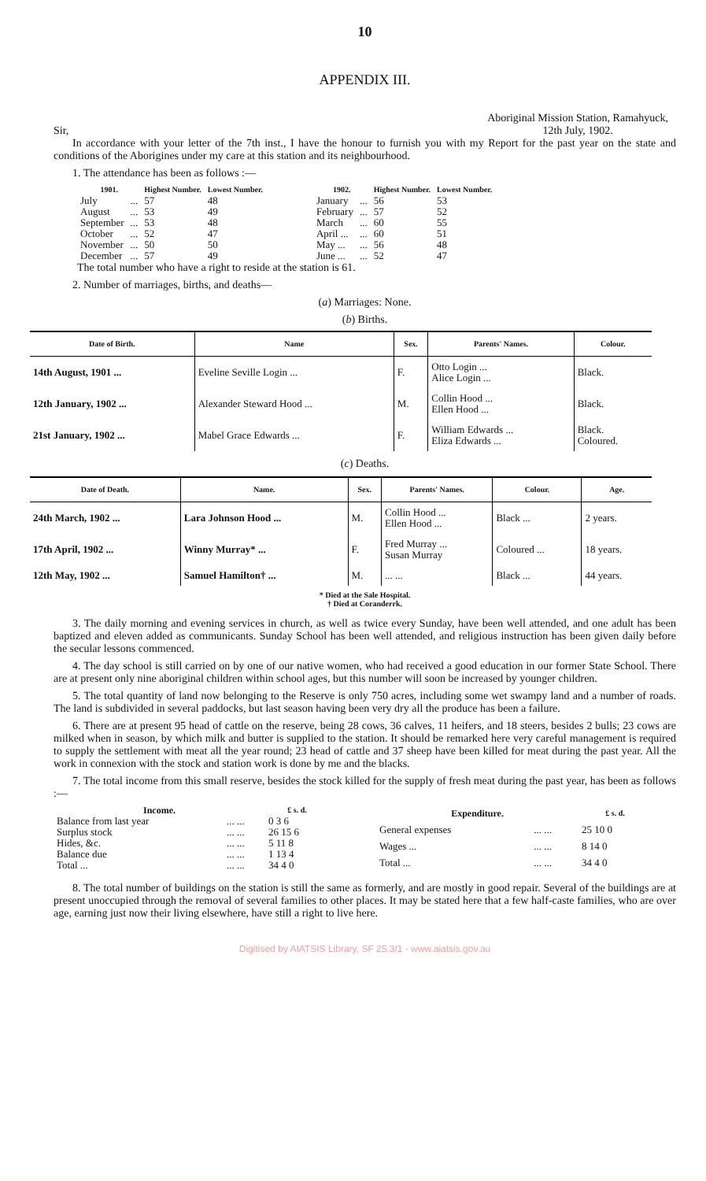10
APPENDIX III.
Sir, Aboriginal Mission Station, Ramahyuck,
12th July, 1902.
In accordance with your letter of the 7th inst., I have the honour to furnish you with my Report for the past year on the state and conditions of the Aborigines under my care at this station and its neighbourhood.
1. The attendance has been as follows :—
| 1901. | | Highest Number. | Lowest Number. |
| --- | --- | --- | --- |
| July | ... | 57 | 48 |
| August | ... | 53 | 49 |
| September | ... | 53 | 48 |
| October | ... | 52 | 47 |
| November | ... | 50 | 50 |
| December | ... | 57 | 49 |
| 1902. | | Highest Number. | Lowest Number. |
| --- | --- | --- | --- |
| January | ... | 56 | 53 |
| February | ... | 57 | 52 |
| March | ... | 60 | 55 |
| April ... | ... | 60 | 51 |
| May ... | ... | 56 | 48 |
| June ... | ... | 52 | 47 |
The total number who have a right to reside at the station is 61.
2. Number of marriages, births, and deaths—
(a) Marriages: None.
(b) Births.
| Date of Birth. | Name | Sex. | Parents' Names. | Colour. |
| --- | --- | --- | --- | --- |
| 14th August, 1901 ... | Eveline Seville Login ... | F. | Otto Login ... Alice Login ... | Black. |
| 12th January, 1902 ... | Alexander Steward Hood ... | M. | Collin Hood ... Ellen Hood ... | Black. |
| 21st January, 1902 ... | Mabel Grace Edwards ... | F. | William Edwards ... Eliza Edwards ... | Black. Coloured. |
(c) Deaths.
| Date of Death. | Name. | Sex. | Parents' Names. | Colour. | Age. |
| --- | --- | --- | --- | --- | --- |
| 24th March, 1902 ... | Lara Johnson Hood ... | M. | Collin Hood ... Ellen Hood ... | Black ... | 2 years. |
| 17th April, 1902 ... | Winny Murray* ... | F. | Fred Murray ... Susan Murray | Coloured ... | 18 years. |
| 12th May, 1902 ... | Samuel Hamilton† ... | M. | ... ... | Black ... | 44 years. |
* Died at the Sale Hospital.
† Died at Coranderrk.
3. The daily morning and evening services in church, as well as twice every Sunday, have been well attended, and one adult has been baptized and eleven added as communicants. Sunday School has been well attended, and religious instruction has been given daily before the secular lessons commenced.
4. The day school is still carried on by one of our native women, who had received a good education in our former State School. There are at present only nine aboriginal children within school ages, but this number will soon be increased by younger children.
5. The total quantity of land now belonging to the Reserve is only 750 acres, including some wet swampy land and a number of roads. The land is subdivided in several paddocks, but last season having been very dry all the produce has been a failure.
6. There are at present 95 head of cattle on the reserve, being 28 cows, 36 calves, 11 heifers, and 18 steers, besides 2 bulls; 23 cows are milked when in season, by which milk and butter is supplied to the station. It should be remarked here very careful management is required to supply the settlement with meat all the year round; 23 head of cattle and 37 sheep have been killed for meat during the past year. All the work in connexion with the stock and station work is done by me and the blacks.
7. The total income from this small reserve, besides the stock killed for the supply of fresh meat during the past year, has been as follows :—
| Income. | | £ s. d. |
| --- | --- | --- |
| Balance from last year | ... ... | 0 3 6 |
| Surplus stock | ... ... | 26 15 6 |
| Hides, &c. | ... ... | 5 11 8 |
| Balance due | ... ... | 1 13 4 |
| Total ... | ... ... | 34 4 0 |
| Expenditure. | | £ s. d. |
| --- | --- | --- |
| General expenses | ... ... | 25 10 0 |
| Wages ... | ... ... | 8 14 0 |
| Total ... | ... ... | 34 4 0 |
8. The total number of buildings on the station is still the same as formerly, and are mostly in good repair. Several of the buildings are at present unoccupied through the removal of several families to other places. It may be stated here that a few half-caste families, who are over age, earning just now their living elsewhere, have still a right to live here.
Digitised by AIATSIS Library, SF 25.3/1 - www.aiatsis.gov.au